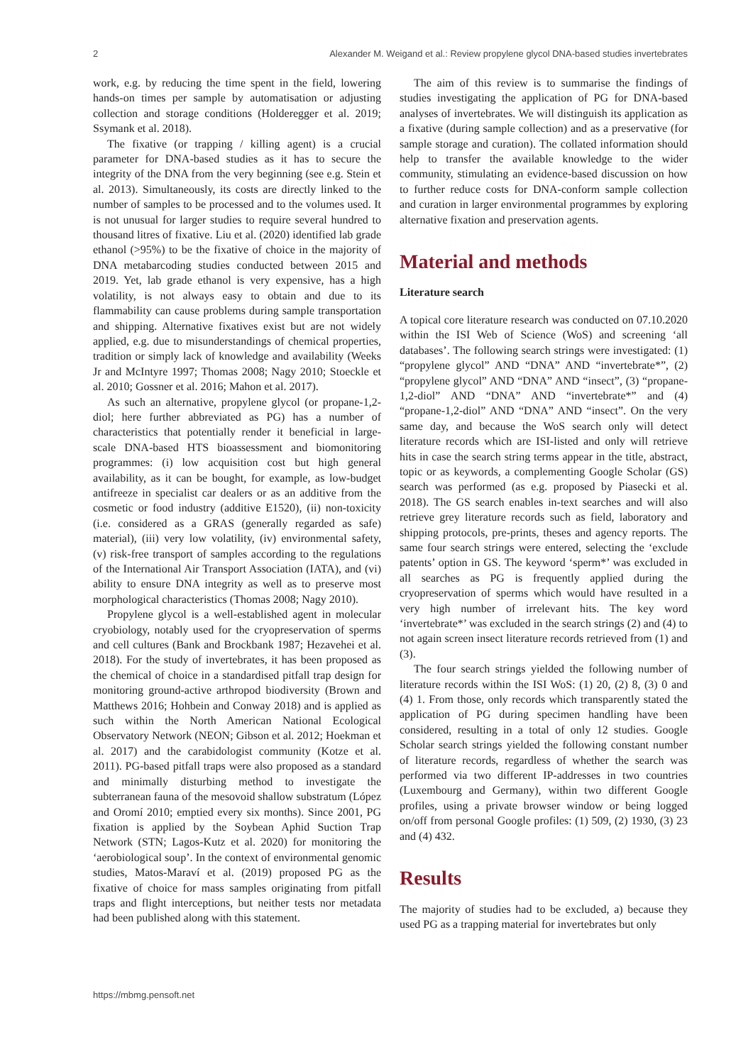2 Alexander M. Weigand et al.: Review propylene glycol DNA-based studies invertebrates
work, e.g. by reducing the time spent in the field, lowering hands-on times per sample by automatisation or adjusting collection and storage conditions (Holderegger et al. 2019; Ssymank et al. 2018).
The fixative (or trapping / killing agent) is a crucial parameter for DNA-based studies as it has to secure the integrity of the DNA from the very beginning (see e.g. Stein et al. 2013). Simultaneously, its costs are directly linked to the number of samples to be processed and to the volumes used. It is not unusual for larger studies to require several hundred to thousand litres of fixative. Liu et al. (2020) identified lab grade ethanol (>95%) to be the fixative of choice in the majority of DNA metabarcoding studies conducted between 2015 and 2019. Yet, lab grade ethanol is very expensive, has a high volatility, is not always easy to obtain and due to its flammability can cause problems during sample transportation and shipping. Alternative fixatives exist but are not widely applied, e.g. due to misunderstandings of chemical properties, tradition or simply lack of knowledge and availability (Weeks Jr and McIntyre 1997; Thomas 2008; Nagy 2010; Stoeckle et al. 2010; Gossner et al. 2016; Mahon et al. 2017).
As such an alternative, propylene glycol (or propane-1,2-diol; here further abbreviated as PG) has a number of characteristics that potentially render it beneficial in large-scale DNA-based HTS bioassessment and biomonitoring programmes: (i) low acquisition cost but high general availability, as it can be bought, for example, as low-budget antifreeze in specialist car dealers or as an additive from the cosmetic or food industry (additive E1520), (ii) non-toxicity (i.e. considered as a GRAS (generally regarded as safe) material), (iii) very low volatility, (iv) environmental safety, (v) risk-free transport of samples according to the regulations of the International Air Transport Association (IATA), and (vi) ability to ensure DNA integrity as well as to preserve most morphological characteristics (Thomas 2008; Nagy 2010).
Propylene glycol is a well-established agent in molecular cryobiology, notably used for the cryopreservation of sperms and cell cultures (Bank and Brockbank 1987; Hezavehei et al. 2018). For the study of invertebrates, it has been proposed as the chemical of choice in a standardised pitfall trap design for monitoring ground-active arthropod biodiversity (Brown and Matthews 2016; Hohbein and Conway 2018) and is applied as such within the North American National Ecological Observatory Network (NEON; Gibson et al. 2012; Hoekman et al. 2017) and the carabidologist community (Kotze et al. 2011). PG-based pitfall traps were also proposed as a standard and minimally disturbing method to investigate the subterranean fauna of the mesovoid shallow substratum (López and Oromí 2010; emptied every six months). Since 2001, PG fixation is applied by the Soybean Aphid Suction Trap Network (STN; Lagos-Kutz et al. 2020) for monitoring the ‘aerobiological soup’. In the context of environmental genomic studies, Matos-Maraví et al. (2019) proposed PG as the fixative of choice for mass samples originating from pitfall traps and flight interceptions, but neither tests nor metadata had been published along with this statement.
The aim of this review is to summarise the findings of studies investigating the application of PG for DNA-based analyses of invertebrates. We will distinguish its application as a fixative (during sample collection) and as a preservative (for sample storage and curation). The collated information should help to transfer the available knowledge to the wider community, stimulating an evidence-based discussion on how to further reduce costs for DNA-conform sample collection and curation in larger environmental programmes by exploring alternative fixation and preservation agents.
Material and methods
Literature search
A topical core literature research was conducted on 07.10.2020 within the ISI Web of Science (WoS) and screening ‘all databases’. The following search strings were investigated: (1) “propylene glycol” AND “DNA” AND “invertebrate*”, (2) “propylene glycol” AND “DNA” AND “insect”, (3) “propane-1,2-diol” AND “DNA” AND “invertebrate*” and (4) “propane-1,2-diol” AND “DNA” AND “insect”. On the very same day, and because the WoS search only will detect literature records which are ISI-listed and only will retrieve hits in case the search string terms appear in the title, abstract, topic or as keywords, a complementing Google Scholar (GS) search was performed (as e.g. proposed by Piasecki et al. 2018). The GS search enables in-text searches and will also retrieve grey literature records such as field, laboratory and shipping protocols, pre-prints, theses and agency reports. The same four search strings were entered, selecting the ‘exclude patents’ option in GS. The keyword ‘sperm*’ was excluded in all searches as PG is frequently applied during the cryopreservation of sperms which would have resulted in a very high number of irrelevant hits. The key word ‘invertebrate*’ was excluded in the search strings (2) and (4) to not again screen insect literature records retrieved from (1) and (3).
The four search strings yielded the following number of literature records within the ISI WoS: (1) 20, (2) 8, (3) 0 and (4) 1. From those, only records which transparently stated the application of PG during specimen handling have been considered, resulting in a total of only 12 studies. Google Scholar search strings yielded the following constant number of literature records, regardless of whether the search was performed via two different IP-addresses in two countries (Luxembourg and Germany), within two different Google profiles, using a private browser window or being logged on/off from personal Google profiles: (1) 509, (2) 1930, (3) 23 and (4) 432.
Results
The majority of studies had to be excluded, a) because they used PG as a trapping material for invertebrates but only
https://mbmg.pensoft.net